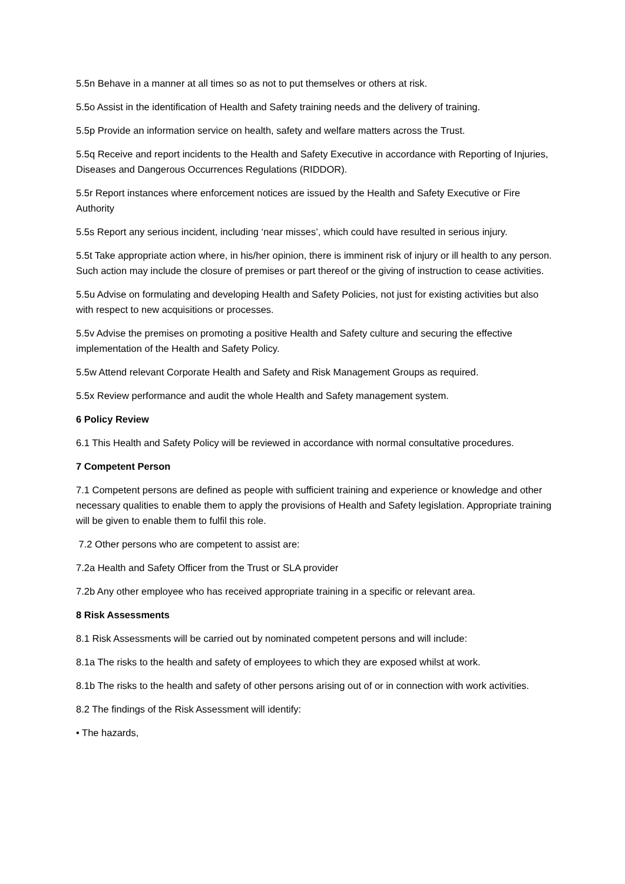5.5n Behave in a manner at all times so as not to put themselves or others at risk.
5.5o Assist in the identification of Health and Safety training needs and the delivery of training.
5.5p Provide an information service on health, safety and welfare matters across the Trust.
5.5q Receive and report incidents to the Health and Safety Executive in accordance with Reporting of Injuries, Diseases and Dangerous Occurrences Regulations (RIDDOR).
5.5r Report instances where enforcement notices are issued by the Health and Safety Executive or Fire Authority
5.5s Report any serious incident, including ‘near misses’, which could have resulted in serious injury.
5.5t Take appropriate action where, in his/her opinion, there is imminent risk of injury or ill health to any person. Such action may include the closure of premises or part thereof or the giving of instruction to cease activities.
5.5u Advise on formulating and developing Health and Safety Policies, not just for existing activities but also with respect to new acquisitions or processes.
5.5v Advise the premises on promoting a positive Health and Safety culture and securing the effective implementation of the Health and Safety Policy.
5.5w Attend relevant Corporate Health and Safety and Risk Management Groups as required.
5.5x Review performance and audit the whole Health and Safety management system.
6 Policy Review
6.1 This Health and Safety Policy will be reviewed in accordance with normal consultative procedures.
7 Competent Person
7.1 Competent persons are defined as people with sufficient training and experience or knowledge and other necessary qualities to enable them to apply the provisions of Health and Safety legislation. Appropriate training will be given to enable them to fulfil this role.
7.2 Other persons who are competent to assist are:
7.2a Health and Safety Officer from the Trust or SLA provider
7.2b Any other employee who has received appropriate training in a specific or relevant area.
8 Risk Assessments
8.1 Risk Assessments will be carried out by nominated competent persons and will include:
8.1a The risks to the health and safety of employees to which they are exposed whilst at work.
8.1b The risks to the health and safety of other persons arising out of or in connection with work activities.
8.2 The findings of the Risk Assessment will identify:
• The hazards,